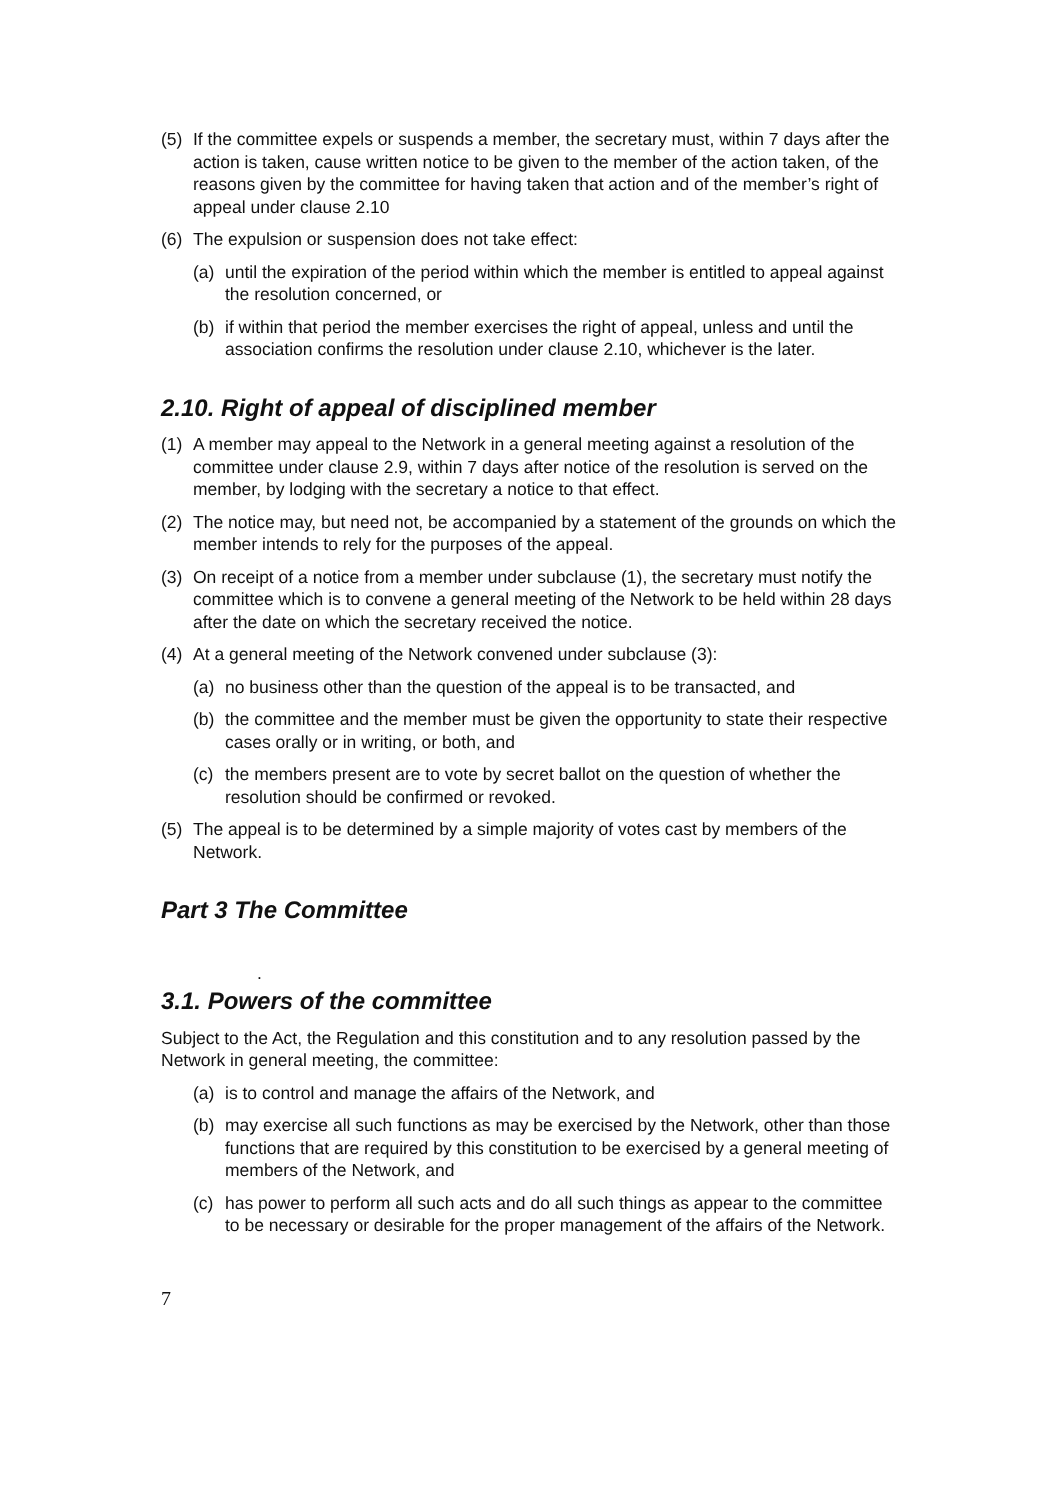(5) If the committee expels or suspends a member, the secretary must, within 7 days after the action is taken, cause written notice to be given to the member of the action taken, of the reasons given by the committee for having taken that action and of the member’s right of appeal under clause 2.10
(6) The expulsion or suspension does not take effect:
(a) until the expiration of the period within which the member is entitled to appeal against the resolution concerned, or
(b) if within that period the member exercises the right of appeal, unless and until the association confirms the resolution under clause 2.10, whichever is the later.
2.10. Right of appeal of disciplined member
(1) A member may appeal to the Network in a general meeting against a resolution of the committee under clause 2.9, within 7 days after notice of the resolution is served on the member, by lodging with the secretary a notice to that effect.
(2) The notice may, but need not, be accompanied by a statement of the grounds on which the member intends to rely for the purposes of the appeal.
(3) On receipt of a notice from a member under subclause (1), the secretary must notify the committee which is to convene a general meeting of the Network to be held within 28 days after the date on which the secretary received the notice.
(4) At a general meeting of the Network convened under subclause (3):
(a) no business other than the question of the appeal is to be transacted, and
(b) the committee and the member must be given the opportunity to state their respective cases orally or in writing, or both, and
(c) the members present are to vote by secret ballot on the question of whether the resolution should be confirmed or revoked.
(5) The appeal is to be determined by a simple majority of votes cast by members of the Network.
Part 3 The Committee
.
3.1. Powers of the committee
Subject to the Act, the Regulation and this constitution and to any resolution passed by the Network in general meeting, the committee:
(a) is to control and manage the affairs of the Network, and
(b) may exercise all such functions as may be exercised by the Network, other than those functions that are required by this constitution to be exercised by a general meeting of members of the Network, and
(c) has power to perform all such acts and do all such things as appear to the committee to be necessary or desirable for the proper management of the affairs of the Network.
7